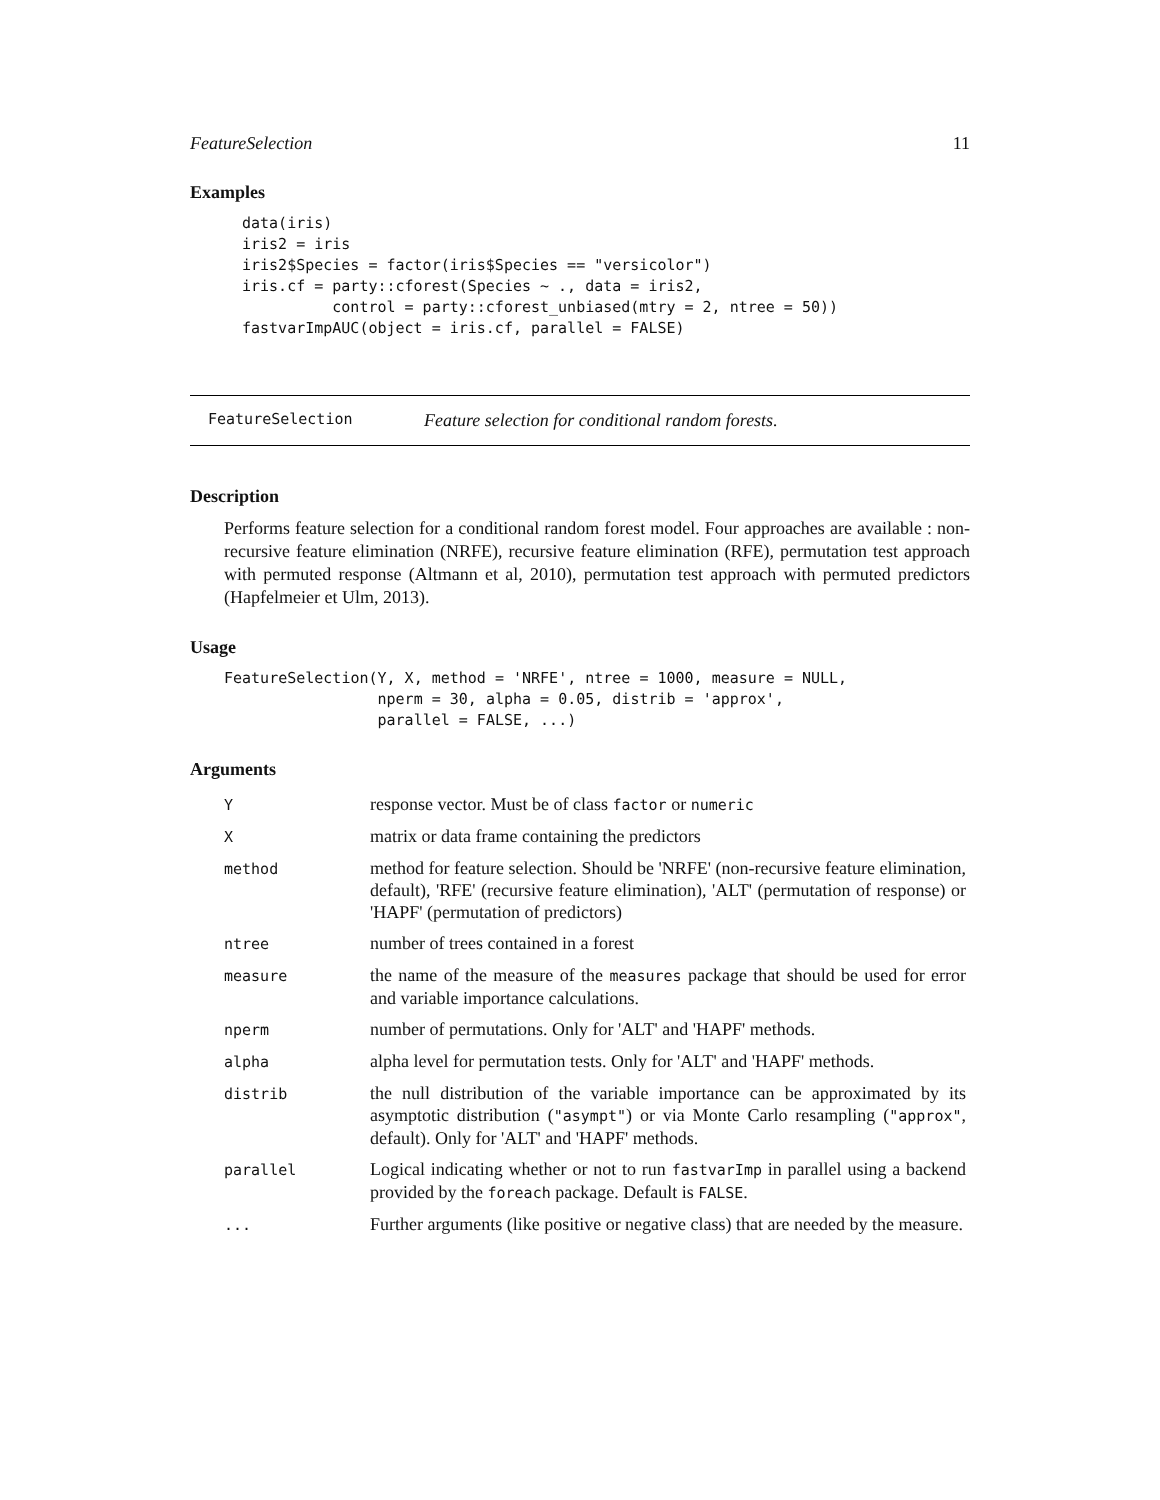FeatureSelection 11
Examples
data(iris)
iris2 = iris
iris2$Species = factor(iris$Species == "versicolor")
iris.cf = party::cforest(Species ~ ., data = iris2,
          control = party::cforest_unbiased(mtry = 2, ntree = 50))
fastvarImpAUC(object = iris.cf, parallel = FALSE)
FeatureSelection Feature selection for conditional random forests.
Description
Performs feature selection for a conditional random forest model. Four approaches are available : non-recursive feature elimination (NRFE), recursive feature elimination (RFE), permutation test approach with permuted response (Altmann et al, 2010), permutation test approach with permuted predictors (Hapfelmeier et Ulm, 2013).
Usage
FeatureSelection(Y, X, method = 'NRFE', ntree = 1000, measure = NULL,
                 nperm = 30, alpha = 0.05, distrib = 'approx',
                 parallel = FALSE, ...)
Arguments
| Y | response vector. Must be of class factor or numeric |
| X | matrix or data frame containing the predictors |
| method | method for feature selection. Should be 'NRFE' (non-recursive feature elimination, default), 'RFE' (recursive feature elimination), 'ALT' (permutation of response) or 'HAPF' (permutation of predictors) |
| ntree | number of trees contained in a forest |
| measure | the name of the measure of the measures package that should be used for error and variable importance calculations. |
| nperm | number of permutations. Only for 'ALT' and 'HAPF' methods. |
| alpha | alpha level for permutation tests. Only for 'ALT' and 'HAPF' methods. |
| distrib | the null distribution of the variable importance can be approximated by its asymptotic distribution ( "asympt" ) or via Monte Carlo resampling ( "approx" , default). Only for 'ALT' and 'HAPF' methods. |
| parallel | Logical indicating whether or not to run fastvarImp in parallel using a backend provided by the foreach package. Default is FALSE . |
| ... | Further arguments (like positive or negative class) that are needed by the measure. |